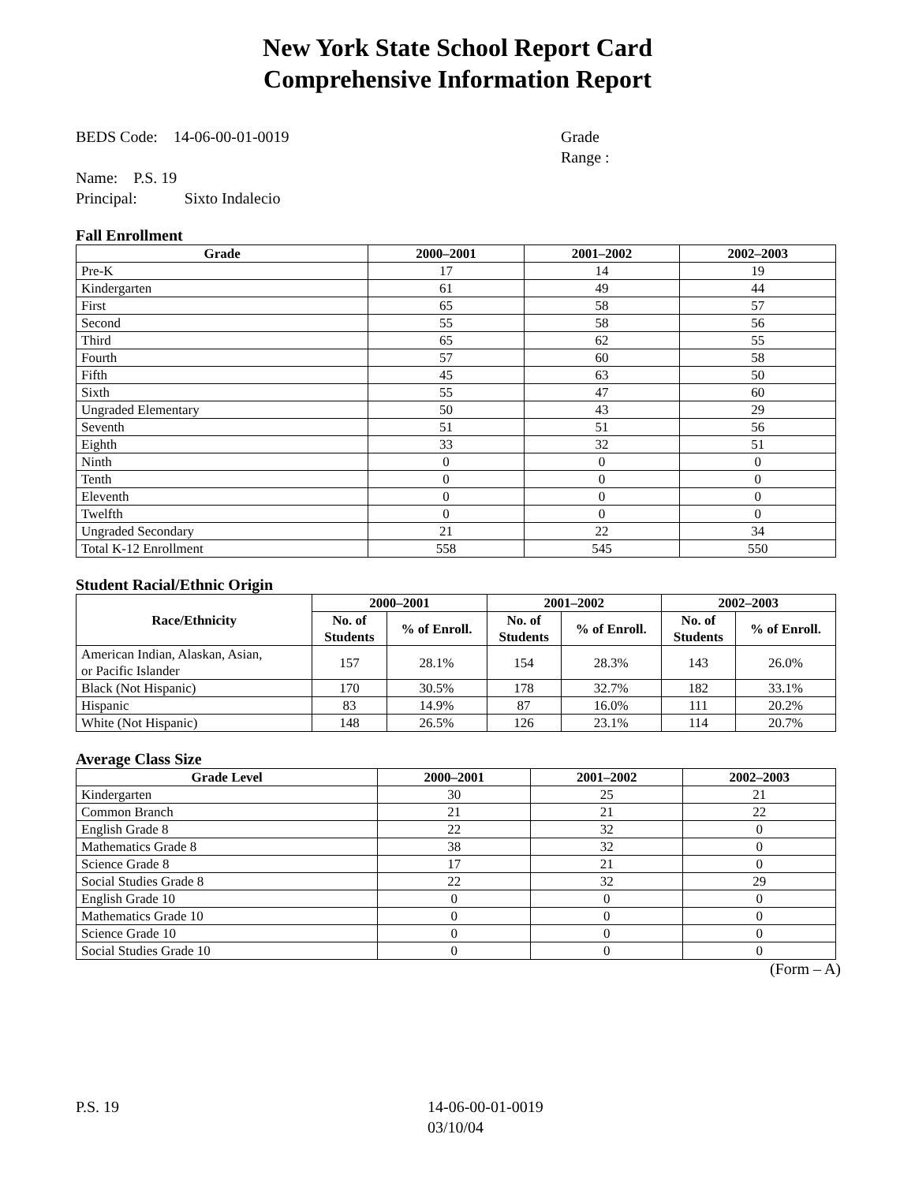New York State School Report Card
Comprehensive Information Report
BEDS Code: 14-06-00-01-0019 Grade Range :
Name: P.S. 19
Principal: Sixto Indalecio
Fall Enrollment
| Grade | 2000–2001 | 2001–2002 | 2002–2003 |
| --- | --- | --- | --- |
| Pre-K | 17 | 14 | 19 |
| Kindergarten | 61 | 49 | 44 |
| First | 65 | 58 | 57 |
| Second | 55 | 58 | 56 |
| Third | 65 | 62 | 55 |
| Fourth | 57 | 60 | 58 |
| Fifth | 45 | 63 | 50 |
| Sixth | 55 | 47 | 60 |
| Ungraded Elementary | 50 | 43 | 29 |
| Seventh | 51 | 51 | 56 |
| Eighth | 33 | 32 | 51 |
| Ninth | 0 | 0 | 0 |
| Tenth | 0 | 0 | 0 |
| Eleventh | 0 | 0 | 0 |
| Twelfth | 0 | 0 | 0 |
| Ungraded Secondary | 21 | 22 | 34 |
| Total K-12 Enrollment | 558 | 545 | 550 |
Student Racial/Ethnic Origin
| Race/Ethnicity | 2000–2001 | | 2001–2002 | | 2002–2003 | |
| --- | --- | --- | --- | --- | --- | --- |
| | No. of Students | % of Enroll. | No. of Students | % of Enroll. | No. of Students | % of Enroll. |
| American Indian, Alaskan, Asian, or Pacific Islander | 157 | 28.1% | 154 | 28.3% | 143 | 26.0% |
| Black (Not Hispanic) | 170 | 30.5% | 178 | 32.7% | 182 | 33.1% |
| Hispanic | 83 | 14.9% | 87 | 16.0% | 111 | 20.2% |
| White (Not Hispanic) | 148 | 26.5% | 126 | 23.1% | 114 | 20.7% |
Average Class Size
| Grade Level | 2000–2001 | 2001–2002 | 2002–2003 |
| --- | --- | --- | --- |
| Kindergarten | 30 | 25 | 21 |
| Common Branch | 21 | 21 | 22 |
| English Grade 8 | 22 | 32 | 0 |
| Mathematics Grade 8 | 38 | 32 | 0 |
| Science Grade 8 | 17 | 21 | 0 |
| Social Studies Grade 8 | 22 | 32 | 29 |
| English Grade 10 | 0 | 0 | 0 |
| Mathematics Grade 10 | 0 | 0 | 0 |
| Science Grade 10 | 0 | 0 | 0 |
| Social Studies Grade 10 | 0 | 0 | 0 |
(Form – A)
P.S. 19 14-06-00-01-0019
03/10/04